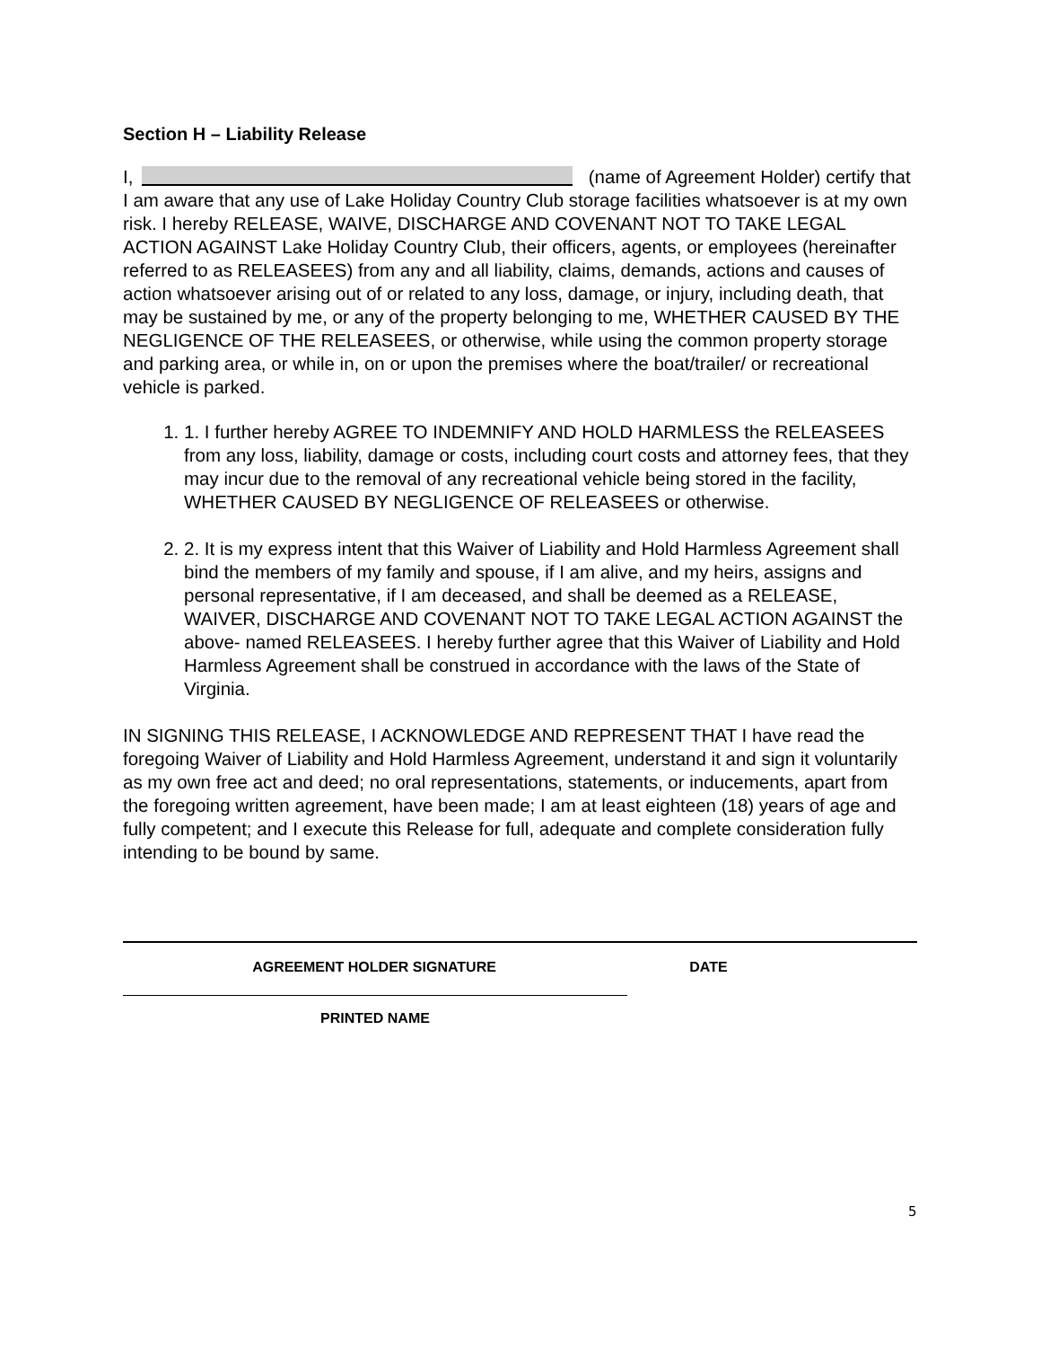Section H – Liability Release
I, (name of Agreement Holder) certify that I am aware that any use of Lake Holiday Country Club storage facilities whatsoever is at my own risk. I hereby RELEASE, WAIVE, DISCHARGE AND COVENANT NOT TO TAKE LEGAL ACTION AGAINST Lake Holiday Country Club, their officers, agents, or employees (hereinafter referred to as RELEASEES) from any and all liability, claims, demands, actions and causes of action whatsoever arising out of or related to any loss, damage, or injury, including death, that may be sustained by me, or any of the property belonging to me, WHETHER CAUSED BY THE NEGLIGENCE OF THE RELEASEES, or otherwise, while using the common property storage and parking area, or while in, on or upon the premises where the boat/trailer/ or recreational vehicle is parked.
1. 1. I further hereby AGREE TO INDEMNIFY AND HOLD HARMLESS the RELEASEES from any loss, liability, damage or costs, including court costs and attorney fees, that they may incur due to the removal of any recreational vehicle being stored in the facility, WHETHER CAUSED BY NEGLIGENCE OF RELEASEES or otherwise.
2. 2. It is my express intent that this Waiver of Liability and Hold Harmless Agreement shall bind the members of my family and spouse, if I am alive, and my heirs, assigns and personal representative, if I am deceased, and shall be deemed as a RELEASE, WAIVER, DISCHARGE AND COVENANT NOT TO TAKE LEGAL ACTION AGAINST the above- named RELEASEES. I hereby further agree that this Waiver of Liability and Hold Harmless Agreement shall be construed in accordance with the laws of the State of Virginia.
IN SIGNING THIS RELEASE, I ACKNOWLEDGE AND REPRESENT THAT I have read the foregoing Waiver of Liability and Hold Harmless Agreement, understand it and sign it voluntarily as my own free act and deed; no oral representations, statements, or inducements, apart from the foregoing written agreement, have been made; I am at least eighteen (18) years of age and fully competent; and I execute this Release for full, adequate and complete consideration fully intending to be bound by same.
AGREEMENT HOLDER SIGNATURE DATE
PRINTED NAME
5